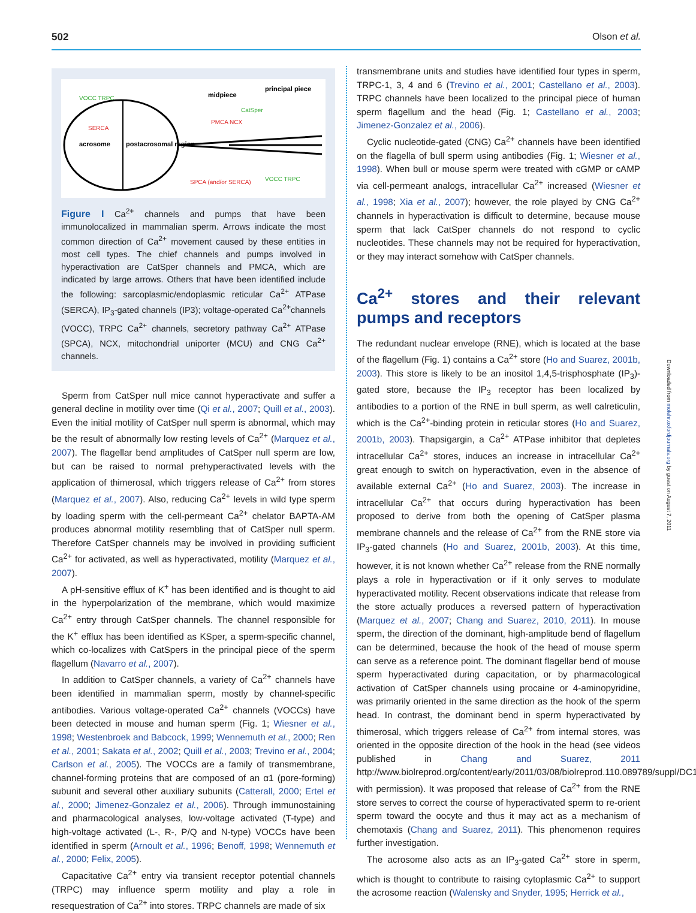502 Olson et al.
acrosome
postacrosomal region
principal piece
midpiece
PMCA NCX
CatSper
SERCA
VOCC TRPC
SPCA (and/or SERCA)
VOCC TRPC
Figure I Ca<sup>2+</sup> channels and pumps that have been immunolocalized in mammalian sperm. Arrows indicate the most common direction of Ca<sup>2+</sup> movement caused by these entities in most cell types. The chief channels and pumps involved in hyperactivation are CatSper channels and PMCA, which are indicated by large arrows. Others that have been identified include the following: sarcoplasmic/endoplasmic reticular Ca<sup>2+</sup> ATPase (SERCA), IP<sub>3</sub>-gated channels (IP3); voltage-operated Ca<sup>2+</sup>channels (VOCC), TRPC Ca<sup>2+</sup> channels, secretory pathway Ca<sup>2+</sup> ATPase (SPCA), NCX, mitochondrial uniporter (MCU) and CNG Ca<sup>2+</sup> channels.
Sperm from CatSper null mice cannot hyperactivate and suffer a general decline in motility over time (Qi et al., 2007; Quill et al., 2003). Even the initial motility of CatSper null sperm is abnormal, which may be the result of abnormally low resting levels of Ca<sup>2+</sup> (Marquez et al., 2007). The flagellar bend amplitudes of CatSper null sperm are low, but can be raised to normal prehyperactivated levels with the application of thimerosal, which triggers release of Ca<sup>2+</sup> from stores (Marquez et al., 2007). Also, reducing Ca<sup>2+</sup> levels in wild type sperm by loading sperm with the cell-permeant Ca<sup>2+</sup> chelator BAPTA-AM produces abnormal motility resembling that of CatSper null sperm. Therefore CatSper channels may be involved in providing sufficient Ca<sup>2+</sup> for activated, as well as hyperactivated, motility (Marquez et al., 2007).
A pH-sensitive efflux of K<sup>+</sup> has been identified and is thought to aid in the hyperpolarization of the membrane, which would maximize Ca<sup>2+</sup> entry through CatSper channels. The channel responsible for the K<sup>+</sup> efflux has been identified as KSper, a sperm-specific channel, which co-localizes with CatSpers in the principal piece of the sperm flagellum (Navarro et al., 2007).
In addition to CatSper channels, a variety of Ca<sup>2+</sup> channels have been identified in mammalian sperm, mostly by channel-specific antibodies. Various voltage-operated Ca<sup>2+</sup> channels (VOCCs) have been detected in mouse and human sperm (Fig. 1; Wiesner et al., 1998; Westenbroek and Babcock, 1999; Wennemuth et al., 2000; Ren et al., 2001; Sakata et al., 2002; Quill et al., 2003; Trevino et al., 2004; Carlson et al., 2005). The VOCCs are a family of transmembrane, channel-forming proteins that are composed of an α1 (pore-forming) subunit and several other auxiliary subunits (Catterall, 2000; Ertel et al., 2000; Jimenez-Gonzalez et al., 2006). Through immunostaining and pharmacological analyses, low-voltage activated (T-type) and high-voltage activated (L-, R-, P/Q and N-type) VOCCs have been identified in sperm (Arnoult et al., 1996; Benoff, 1998; Wennemuth et al., 2000; Felix, 2005).
Capacitative Ca<sup>2+</sup> entry via transient receptor potential channels (TRPC) may influence sperm motility and play a role in resequestration of Ca<sup>2+</sup> into stores. TRPC channels are made of six
transmembrane units and studies have identified four types in sperm, TRPC-1, 3, 4 and 6 (Trevino et al., 2001; Castellano et al., 2003). TRPC channels have been localized to the principal piece of human sperm flagellum and the head (Fig. 1; Castellano et al., 2003; Jimenez-Gonzalez et al., 2006).
Cyclic nucleotide-gated (CNG) Ca<sup>2+</sup> channels have been identified on the flagella of bull sperm using antibodies (Fig. 1; Wiesner et al., 1998). When bull or mouse sperm were treated with cGMP or cAMP via cell-permeant analogs, intracellular Ca<sup>2+</sup> increased (Wiesner et al., 1998; Xia et al., 2007); however, the role played by CNG Ca<sup>2+</sup> channels in hyperactivation is difficult to determine, because mouse sperm that lack CatSper channels do not respond to cyclic nucleotides. These channels may not be required for hyperactivation, or they may interact somehow with CatSper channels.
Ca<sup>2+</sup> stores and their relevant pumps and receptors
The redundant nuclear envelope (RNE), which is located at the base of the flagellum (Fig. 1) contains a Ca<sup>2+</sup> store (Ho and Suarez, 2001b, 2003). This store is likely to be an inositol 1,4,5-trisphosphate (IP<sub>3</sub>)-gated store, because the IP<sub>3</sub> receptor has been localized by antibodies to a portion of the RNE in bull sperm, as well calreticulin, which is the Ca<sup>2+</sup>-binding protein in reticular stores (Ho and Suarez, 2001b, 2003). Thapsigargin, a Ca<sup>2+</sup> ATPase inhibitor that depletes intracellular Ca<sup>2+</sup> stores, induces an increase in intracellular Ca<sup>2+</sup> great enough to switch on hyperactivation, even in the absence of available external Ca<sup>2+</sup> (Ho and Suarez, 2003). The increase in intracellular Ca<sup>2+</sup> that occurs during hyperactivation has been proposed to derive from both the opening of CatSper plasma membrane channels and the release of Ca<sup>2+</sup> from the RNE store via IP<sub>3</sub>-gated channels (Ho and Suarez, 2001b, 2003). At this time, however, it is not known whether Ca<sup>2+</sup> release from the RNE normally plays a role in hyperactivation or if it only serves to modulate hyperactivated motility. Recent observations indicate that release from the store actually produces a reversed pattern of hyperactivation (Marquez et al., 2007; Chang and Suarez, 2010, 2011). In mouse sperm, the direction of the dominant, high-amplitude bend of flagellum can be determined, because the hook of the head of mouse sperm can serve as a reference point. The dominant flagellar bend of mouse sperm hyperactivated during capacitation, or by pharmacological activation of CatSper channels using procaine or 4-aminopyridine, was primarily oriented in the same direction as the hook of the sperm head. In contrast, the dominant bend in sperm hyperactivated by thimerosal, which triggers release of Ca<sup>2+</sup> from internal stores, was oriented in the opposite direction of the hook in the head (see videos published in Chang and Suarez, 2011 http://www.biolreprod.org/content/early/2011/03/08/biolreprod.110.089789/suppl/DC1 with permission). It was proposed that release of Ca<sup>2+</sup> from the RNE store serves to correct the course of hyperactivated sperm to re-orient sperm toward the oocyte and thus it may act as a mechanism of chemotaxis (Chang and Suarez, 2011). This phenomenon requires further investigation.
The acrosome also acts as an IP<sub>3</sub>-gated Ca<sup>2+</sup> store in sperm, which is thought to contribute to raising cytoplasmic Ca<sup>2+</sup> to support the acrosome reaction (Walensky and Snyder, 1995; Herrick et al.,
Downloaded from molehr.oxfordjournals.org by guest on August 7, 2011